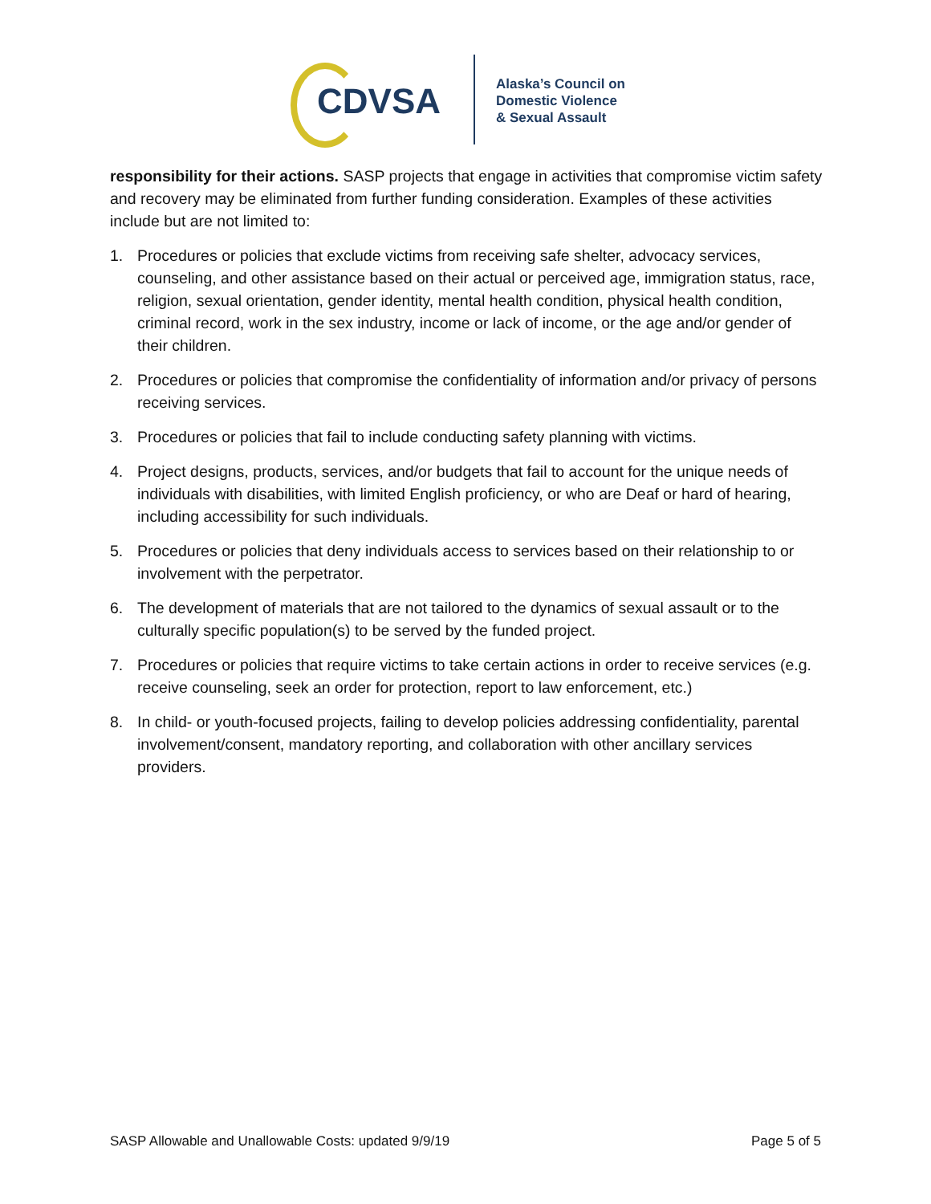CDVSA
Alaska’s Council on
Domestic Violence
& Sexual Assault
responsibility for their actions. SASP projects that engage in activities that compromise victim safety and recovery may be eliminated from further funding consideration. Examples of these activities include but are not limited to:
1. Procedures or policies that exclude victims from receiving safe shelter, advocacy services, counseling, and other assistance based on their actual or perceived age, immigration status, race, religion, sexual orientation, gender identity, mental health condition, physical health condition, criminal record, work in the sex industry, income or lack of income, or the age and/or gender of their children.
2. Procedures or policies that compromise the confidentiality of information and/or privacy of persons receiving services.
3. Procedures or policies that fail to include conducting safety planning with victims.
4. Project designs, products, services, and/or budgets that fail to account for the unique needs of individuals with disabilities, with limited English proficiency, or who are Deaf or hard of hearing, including accessibility for such individuals.
5. Procedures or policies that deny individuals access to services based on their relationship to or involvement with the perpetrator.
6. The development of materials that are not tailored to the dynamics of sexual assault or to the culturally specific population(s) to be served by the funded project.
7. Procedures or policies that require victims to take certain actions in order to receive services (e.g. receive counseling, seek an order for protection, report to law enforcement, etc.)
8. In child- or youth-focused projects, failing to develop policies addressing confidentiality, parental involvement/consent, mandatory reporting, and collaboration with other ancillary services providers.
SASP Allowable and Unallowable Costs: updated 9/9/19 Page 5 of 5